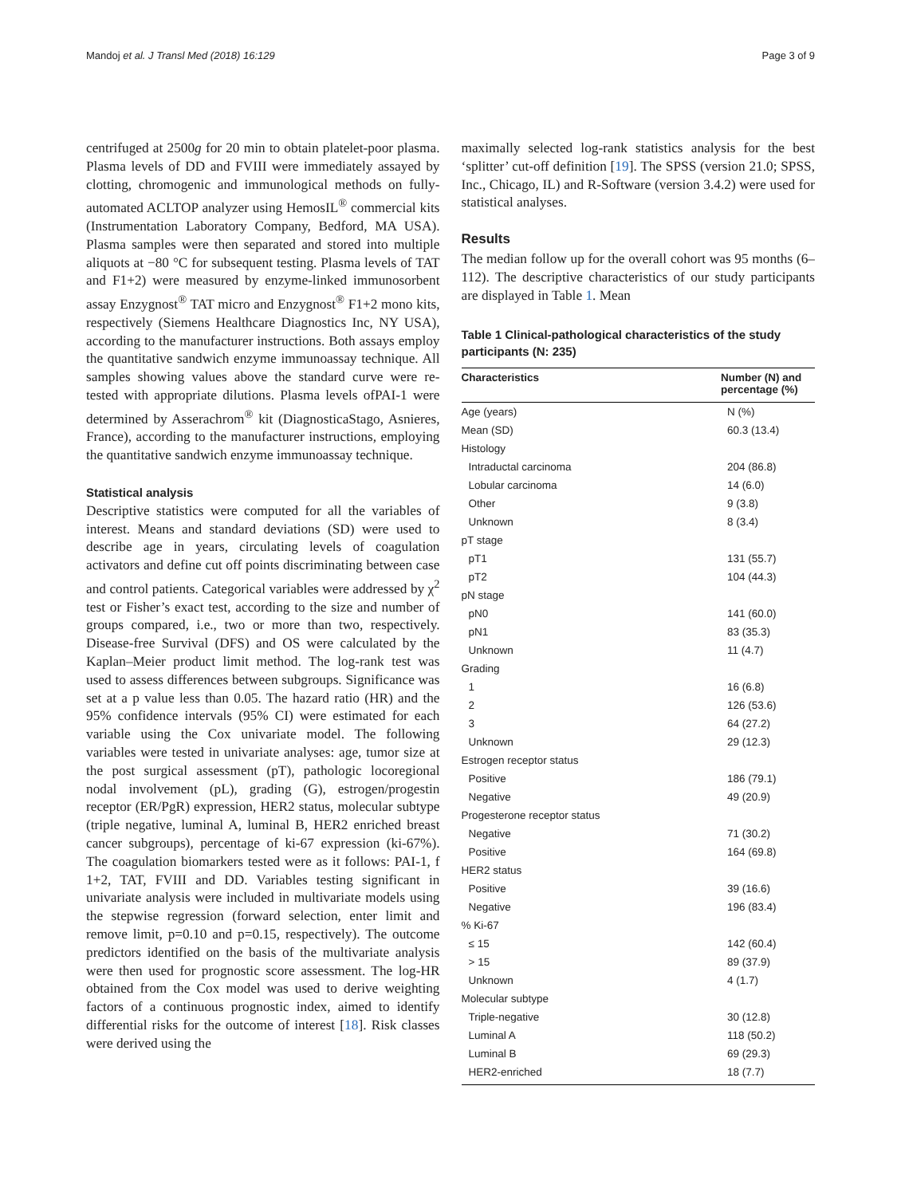Mandoj et al. J Transl Med (2018) 16:129 Page 3 of 9
centrifuged at 2500g for 20 min to obtain platelet-poor plasma. Plasma levels of DD and FVIII were immediately assayed by clotting, chromogenic and immunological methods on fully-automated ACLTOP analyzer using HemosIL<sup>®</sup> commercial kits (Instrumentation Laboratory Company, Bedford, MA USA). Plasma samples were then separated and stored into multiple aliquots at −80 °C for subsequent testing. Plasma levels of TAT and F1+2) were measured by enzyme-linked immunosorbent assay Enzygnost<sup>®</sup> TAT micro and Enzygnost<sup>®</sup> F1+2 mono kits, respectively (Siemens Healthcare Diagnostics Inc, NY USA), according to the manufacturer instructions. Both assays employ the quantitative sandwich enzyme immunoassay technique. All samples showing values above the standard curve were re-tested with appropriate dilutions. Plasma levels ofPAI-1 were determined by Asserachrom<sup>®</sup> kit (DiagnosticaStago, Asnieres, France), according to the manufacturer instructions, employing the quantitative sandwich enzyme immunoassay technique.
Statistical analysis
Descriptive statistics were computed for all the variables of interest. Means and standard deviations (SD) were used to describe age in years, circulating levels of coagulation activators and define cut off points discriminating between case and control patients. Categorical variables were addressed by χ<sup>2</sup> test or Fisher’s exact test, according to the size and number of groups compared, i.e., two or more than two, respectively. Disease-free Survival (DFS) and OS were calculated by the Kaplan–Meier product limit method. The log-rank test was used to assess differences between subgroups. Significance was set at a p value less than 0.05. The hazard ratio (HR) and the 95% confidence intervals (95% CI) were estimated for each variable using the Cox univariate model. The following variables were tested in univariate analyses: age, tumor size at the post surgical assessment (pT), pathologic locoregional nodal involvement (pL), grading (G), estrogen/progestin receptor (ER/PgR) expression, HER2 status, molecular subtype (triple negative, luminal A, luminal B, HER2 enriched breast cancer subgroups), percentage of ki-67 expression (ki-67%). The coagulation biomarkers tested were as it follows: PAI-1, f 1+2, TAT, FVIII and DD. Variables testing significant in univariate analysis were included in multivariate models using the stepwise regression (forward selection, enter limit and remove limit, p=0.10 and p=0.15, respectively). The outcome predictors identified on the basis of the multivariate analysis were then used for prognostic score assessment. The log-HR obtained from the Cox model was used to derive weighting factors of a continuous prognostic index, aimed to identify differential risks for the outcome of interest [18]. Risk classes were derived using the
maximally selected log-rank statistics analysis for the best ‘splitter’ cut-off definition [19]. The SPSS (version 21.0; SPSS, Inc., Chicago, IL) and R-Software (version 3.4.2) were used for statistical analyses.
Results
The median follow up for the overall cohort was 95 months (6–112). The descriptive characteristics of our study participants are displayed in Table 1. Mean
Table 1 Clinical-pathological characteristics of the study participants (N: 235)
| Characteristics | Number (N) and percentage (%) |
| --- | --- |
| Age (years) | N (%) |
| Mean (SD) | 60.3 (13.4) |
| Histology | |
| Intraductal carcinoma | 204 (86.8) |
| Lobular carcinoma | 14 (6.0) |
| Other | 9 (3.8) |
| Unknown | 8 (3.4) |
| pT stage | |
| pT1 | 131 (55.7) |
| pT2 | 104 (44.3) |
| pN stage | |
| pN0 | 141 (60.0) |
| pN1 | 83 (35.3) |
| Unknown | 11 (4.7) |
| Grading | |
| 1 | 16 (6.8) |
| 2 | 126 (53.6) |
| 3 | 64 (27.2) |
| Unknown | 29 (12.3) |
| Estrogen receptor status | |
| Positive | 186 (79.1) |
| Negative | 49 (20.9) |
| Progesterone receptor status | |
| Negative | 71 (30.2) |
| Positive | 164 (69.8) |
| HER2 status | |
| Positive | 39 (16.6) |
| Negative | 196 (83.4) |
| % Ki-67 | |
| ≤ 15 | 142 (60.4) |
| > 15 | 89 (37.9) |
| Unknown | 4 (1.7) |
| Molecular subtype | |
| Triple-negative | 30 (12.8) |
| Luminal A | 118 (50.2) |
| Luminal B | 69 (29.3) |
| HER2-enriched | 18 (7.7) |